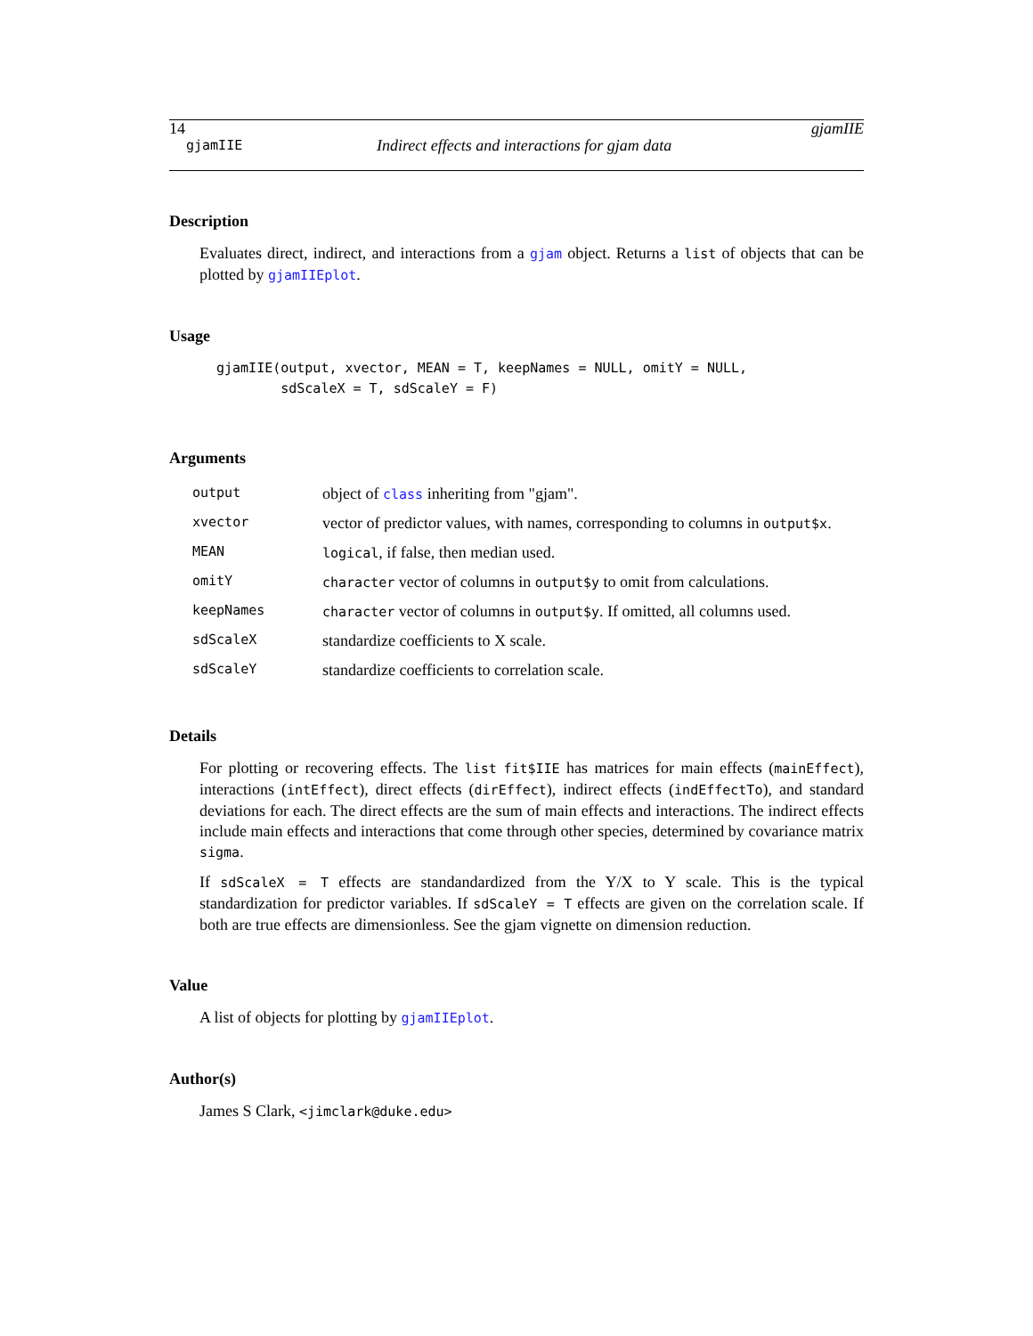14 gjamIIE
gjamIIE Indirect effects and interactions for gjam data
Description
Evaluates direct, indirect, and interactions from a gjam object. Returns a list of objects that can be plotted by gjamIIEplot.
Usage
gjamIIE(output, xvector, MEAN = T, keepNames = NULL, omitY = NULL,
        sdScaleX = T, sdScaleY = F)
Arguments
| output | object of class inheriting from "gjam". |
| xvector | vector of predictor values, with names, corresponding to columns in output$x . |
| MEAN | logical , if false, then median used. |
| omitY | character vector of columns in output$y to omit from calculations. |
| keepNames | character vector of columns in output$y . If omitted, all columns used. |
| sdScaleX | standardize coefficients to X scale. |
| sdScaleY | standardize coefficients to correlation scale. |
Details
For plotting or recovering effects. The list fit$IIE has matrices for main effects (mainEffect), interactions (intEffect), direct effects (dirEffect), indirect effects (indEffectTo), and standard deviations for each. The direct effects are the sum of main effects and interactions. The indirect effects include main effects and interactions that come through other species, determined by covariance matrix sigma.
If sdScaleX = T effects are standandardized from the Y/X to Y scale. This is the typical standardization for predictor variables. If sdScaleY = T effects are given on the correlation scale. If both are true effects are dimensionless. See the gjam vignette on dimension reduction.
Value
A list of objects for plotting by gjamIIEplot.
Author(s)
James S Clark, <jimclark@duke.edu>